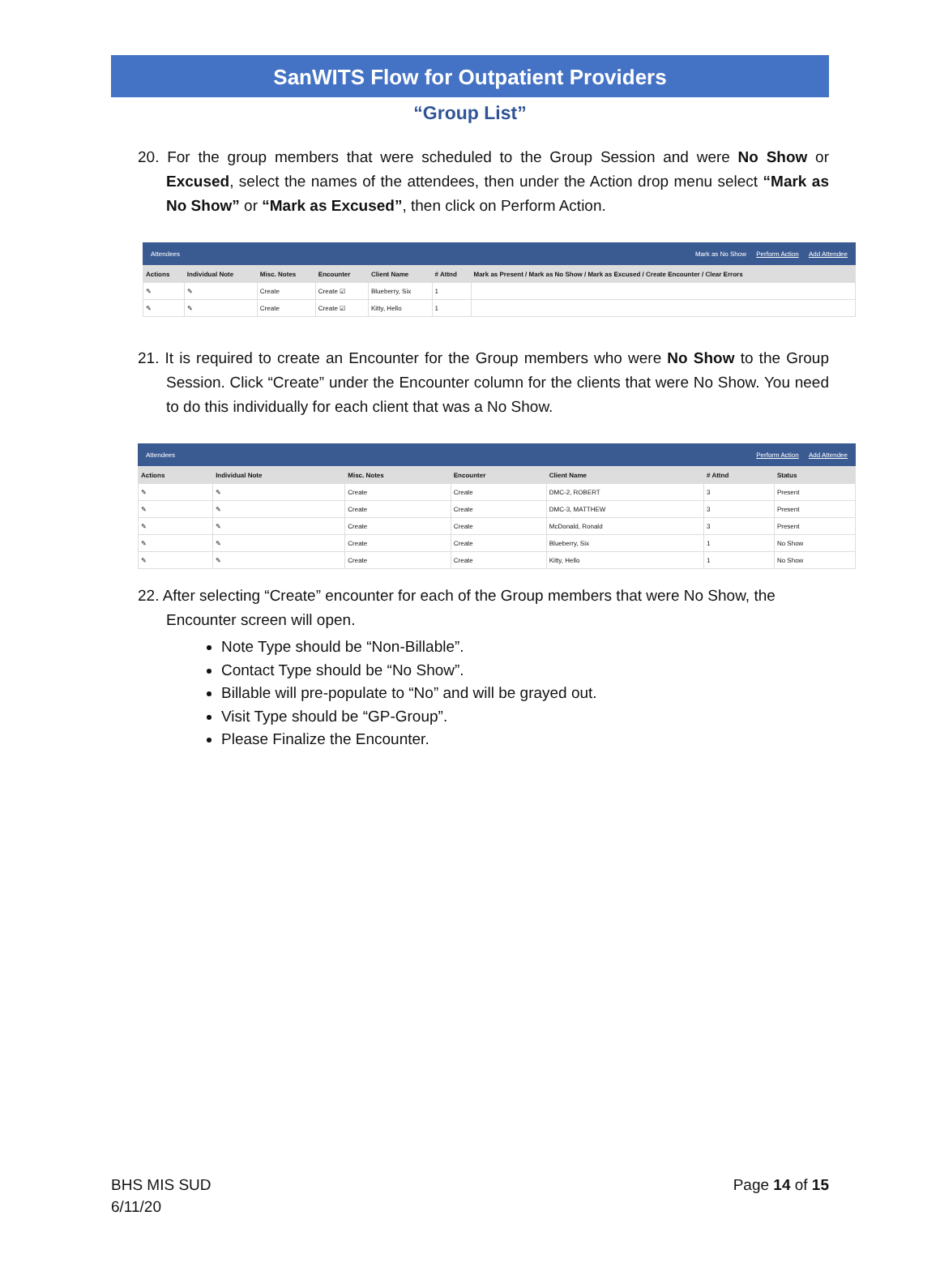SanWITS Flow for Outpatient Providers
“Group List”
20. For the group members that were scheduled to the Group Session and were No Show or Excused, select the names of the attendees, then under the Action drop menu select “Mark as No Show” or “Mark as Excused”, then click on Perform Action.
Attendees Mark as No Show Perform Action Add Attendee
| Actions | Individual Note | Misc. Notes | Encounter | Client Name | # Attnd | Mark as Present / Mark as No Show / Mark as Excused / Create Encounter / Clear Errors |
| --- | --- | --- | --- | --- | --- | --- |
| ✎ | ✎ | Create | Create ☑ | Blueberry, Six | 1 | |
| ✎ | ✎ | Create | Create ☑ | Kitty, Hello | 1 | |
21. It is required to create an Encounter for the Group members who were No Show to the Group Session. Click “Create” under the Encounter column for the clients that were No Show. You need to do this individually for each client that was a No Show.
Attendees Perform Action Add Attendee
| Actions | Individual Note | Misc. Notes | Encounter | Client Name | # Attnd | Status |
| --- | --- | --- | --- | --- | --- | --- |
| ✎ | ✎ | Create | Create | DMC-2, ROBERT | 3 | Present |
| ✎ | ✎ | Create | Create | DMC-3, MATTHEW | 3 | Present |
| ✎ | ✎ | Create | Create | McDonald, Ronald | 3 | Present |
| ✎ | ✎ | Create | Create | Blueberry, Six | 1 | No Show |
| ✎ | ✎ | Create | Create | Kitty, Hello | 1 | No Show |
22. After selecting “Create” encounter for each of the Group members that were No Show, the Encounter screen will open.
Note Type should be “Non-Billable”.
Contact Type should be “No Show”.
Billable will pre-populate to “No” and will be grayed out.
Visit Type should be “GP-Group”.
Please Finalize the Encounter.
BHS MIS SUD
6/11/20
Page 14 of 15